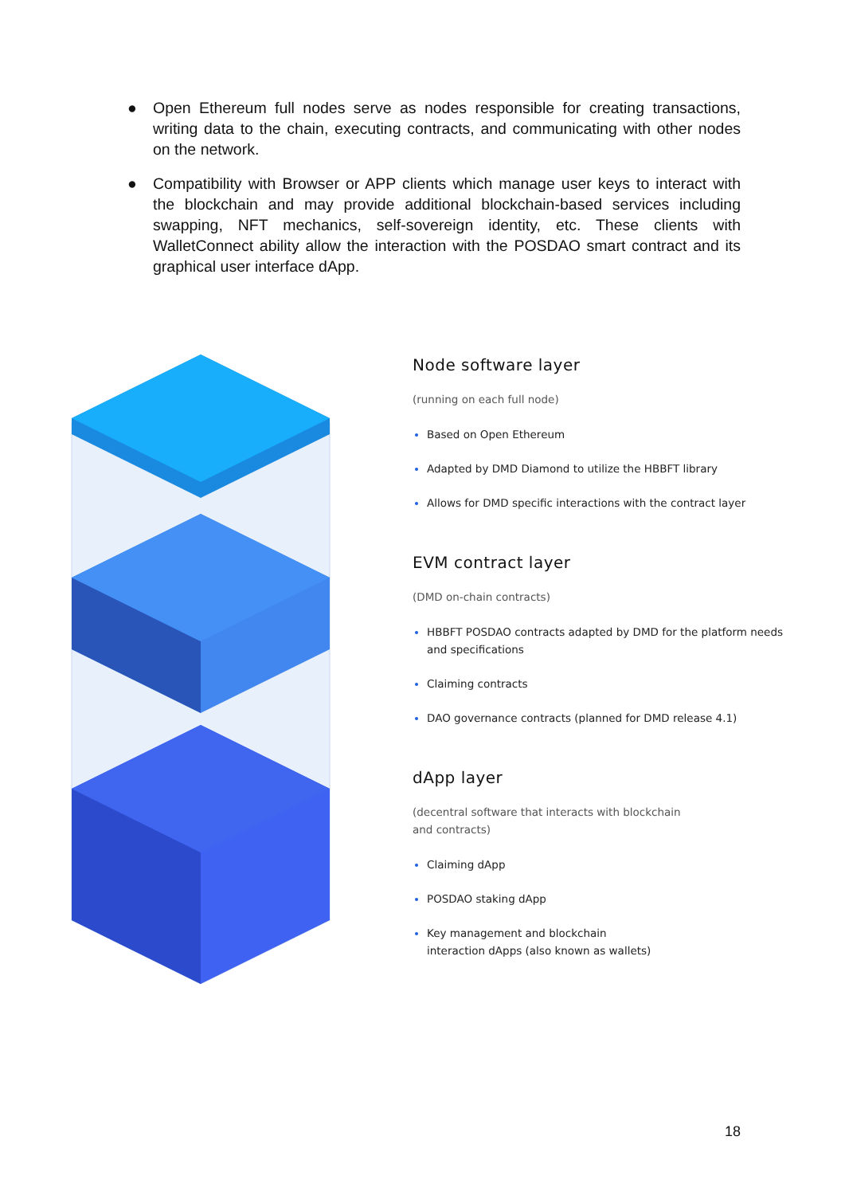● Open Ethereum full nodes serve as nodes responsible for creating transactions, writing data to the chain, executing contracts, and communicating with other nodes on the network.
● Compatibility with Browser or APP clients which manage user keys to interact with the blockchain and may provide additional blockchain-based services including swapping, NFT mechanics, self-sovereign identity, etc. These clients with WalletConnect ability allow the interaction with the POSDAO smart contract and its graphical user interface dApp.
Node software layer
(running on each full node)
Based on Open Ethereum
Adapted by DMD Diamond to utilize the HBBFT library
Allows for DMD specific interactions with the contract layer
EVM contract layer
(DMD on-chain contracts)
HBBFT POSDAO contracts adapted by DMD for the platform needs and specifications
Claiming contracts
DAO governance contracts (planned for DMD release 4.1)
dApp layer
(decentral software that interacts with blockchain
and contracts)
Claiming dApp
POSDAO staking dApp
Key management and blockchain
interaction dApps (also known as wallets)
18